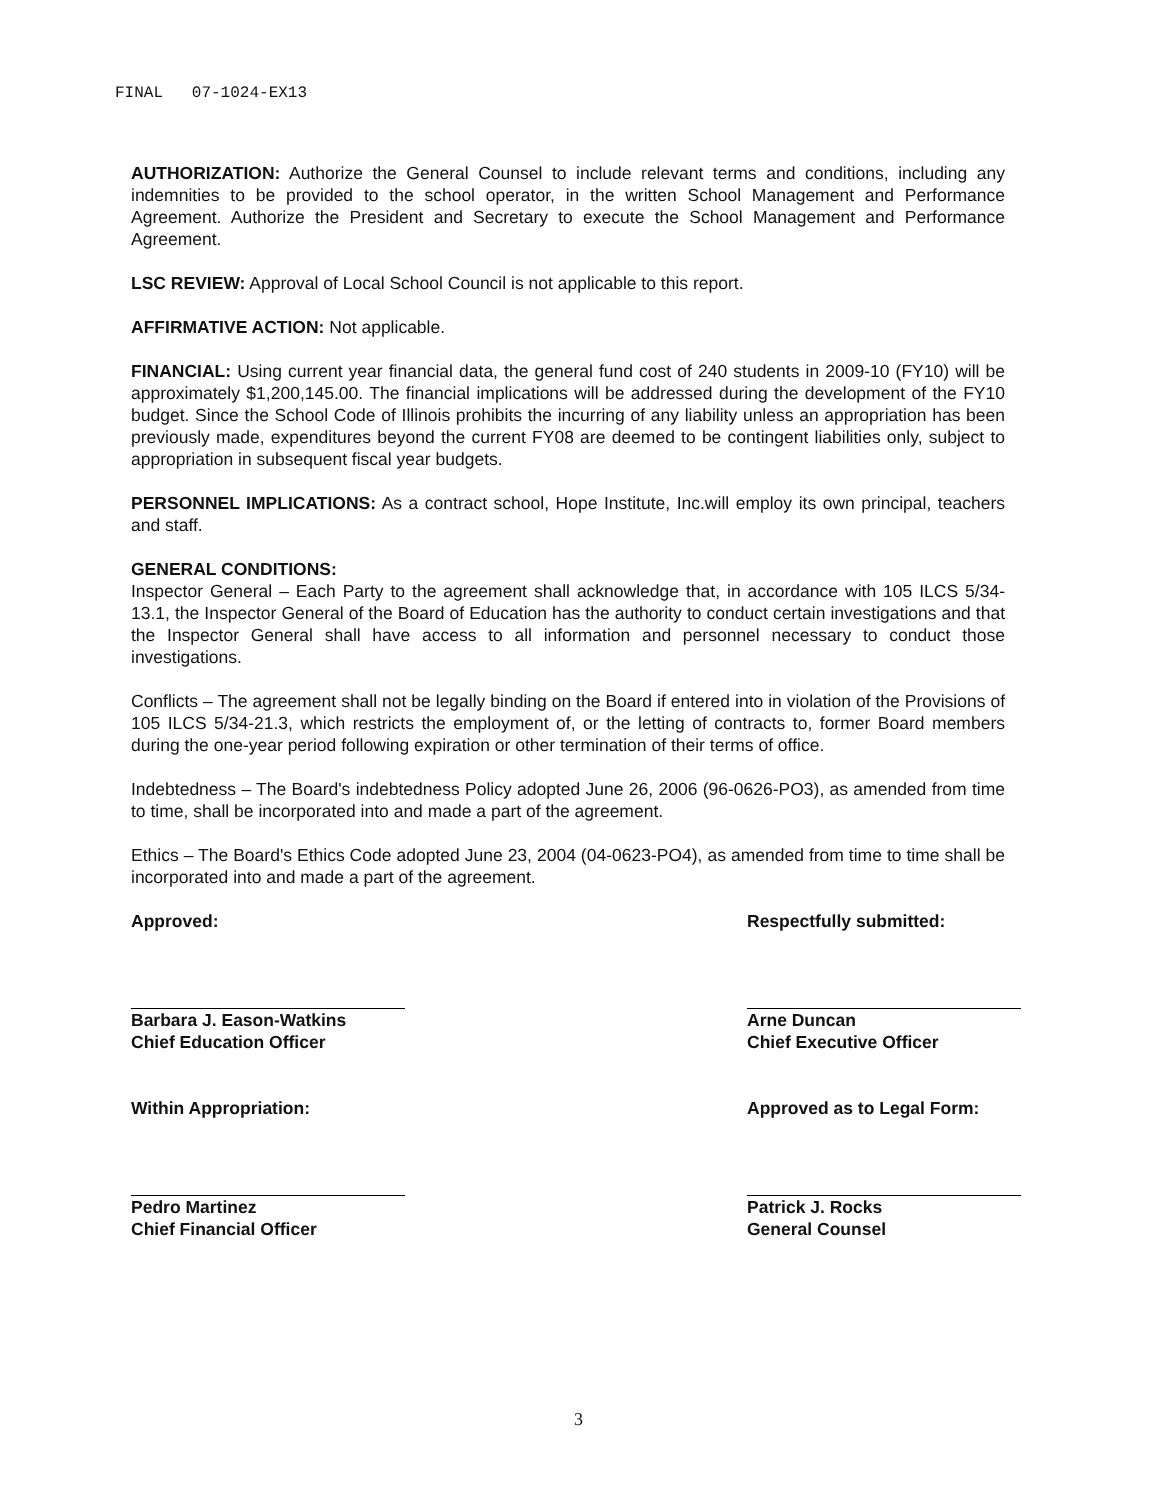FINAL 07-1024-EX13
AUTHORIZATION: Authorize the General Counsel to include relevant terms and conditions, including any indemnities to be provided to the school operator, in the written School Management and Performance Agreement. Authorize the President and Secretary to execute the School Management and Performance Agreement.
LSC REVIEW: Approval of Local School Council is not applicable to this report.
AFFIRMATIVE ACTION: Not applicable.
FINANCIAL: Using current year financial data, the general fund cost of 240 students in 2009-10 (FY10) will be approximately $1,200,145.00. The financial implications will be addressed during the development of the FY10 budget. Since the School Code of Illinois prohibits the incurring of any liability unless an appropriation has been previously made, expenditures beyond the current FY08 are deemed to be contingent liabilities only, subject to appropriation in subsequent fiscal year budgets.
PERSONNEL IMPLICATIONS: As a contract school, Hope Institute, Inc.will employ its own principal, teachers and staff.
GENERAL CONDITIONS:
Inspector General – Each Party to the agreement shall acknowledge that, in accordance with 105 ILCS 5/34-13.1, the Inspector General of the Board of Education has the authority to conduct certain investigations and that the Inspector General shall have access to all information and personnel necessary to conduct those investigations.
Conflicts – The agreement shall not be legally binding on the Board if entered into in violation of the Provisions of 105 ILCS 5/34-21.3, which restricts the employment of, or the letting of contracts to, former Board members during the one-year period following expiration or other termination of their terms of office.
Indebtedness – The Board's indebtedness Policy adopted June 26, 2006 (96-0626-PO3), as amended from time to time, shall be incorporated into and made a part of the agreement.
Ethics – The Board's Ethics Code adopted June 23, 2004 (04-0623-PO4), as amended from time to time shall be incorporated into and made a part of the agreement.
Approved:
Barbara J. Eason-Watkins
Chief Education Officer
Within Appropriation:
Pedro Martinez
Chief Financial Officer
Respectfully submitted:
Arne Duncan
Chief Executive Officer
Approved as to Legal Form:
Patrick J. Rocks
General Counsel
3